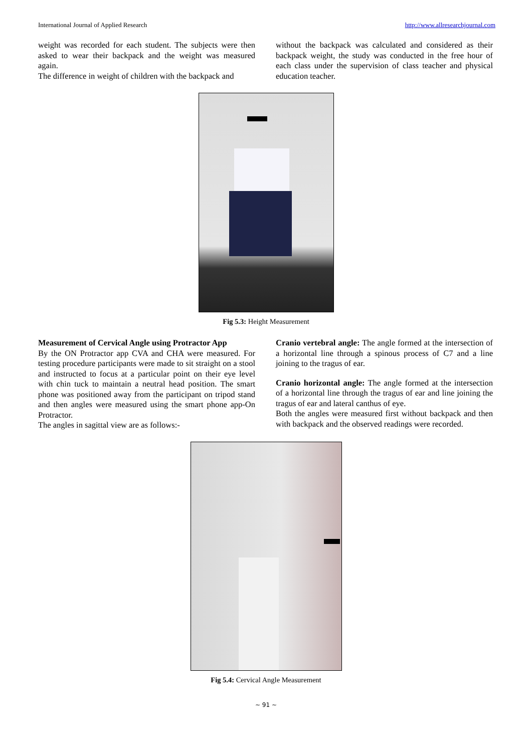International Journal of Applied Research http://www.allresearchjournal.com
weight was recorded for each student. The subjects were then asked to wear their backpack and the weight was measured again.
The difference in weight of children with the backpack and
without the backpack was calculated and considered as their backpack weight, the study was conducted in the free hour of each class under the supervision of class teacher and physical education teacher.
Fig 5.3: Height Measurement
Measurement of Cervical Angle using Protractor App
By the ON Protractor app CVA and CHA were measured. For testing procedure participants were made to sit straight on a stool and instructed to focus at a particular point on their eye level with chin tuck to maintain a neutral head position. The smart phone was positioned away from the participant on tripod stand and then angles were measured using the smart phone app-On Protractor.
The angles in sagittal view are as follows:-
Cranio vertebral angle: The angle formed at the intersection of a horizontal line through a spinous process of C7 and a line joining to the tragus of ear.
Cranio horizontal angle: The angle formed at the intersection of a horizontal line through the tragus of ear and line joining the tragus of ear and lateral canthus of eye.
Both the angles were measured first without backpack and then with backpack and the observed readings were recorded.
Fig 5.4: Cervical Angle Measurement
~ 91 ~